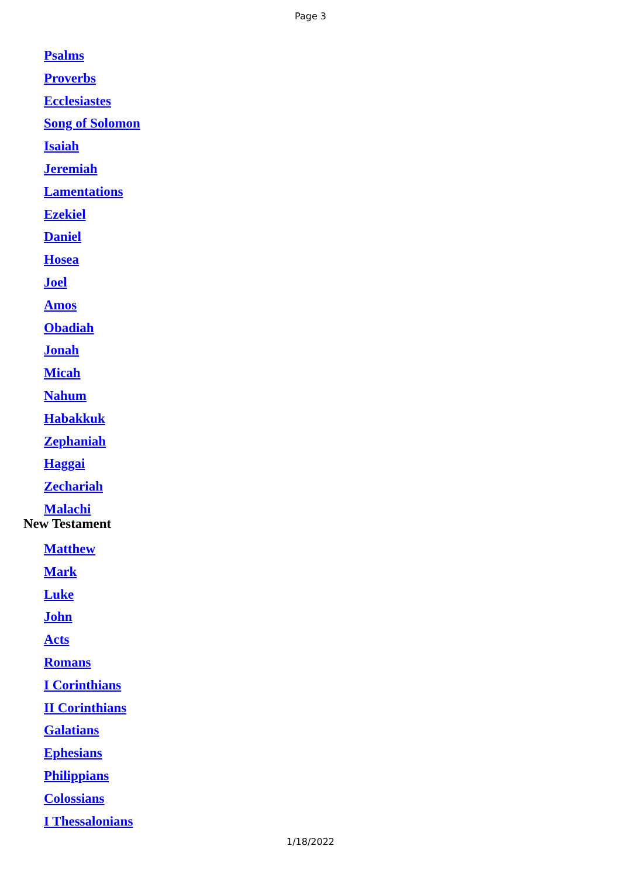Page 3
Psalms
Proverbs
Ecclesiastes
Song of Solomon
Isaiah
Jeremiah
Lamentations
Ezekiel
Daniel
Hosea
Joel
Amos
Obadiah
Jonah
Micah
Nahum
Habakkuk
Zephaniah
Haggai
Zechariah
Malachi
New Testament
Matthew
Mark
Luke
John
Acts
Romans
I Corinthians
II Corinthians
Galatians
Ephesians
Philippians
Colossians
I Thessalonians
1/18/2022